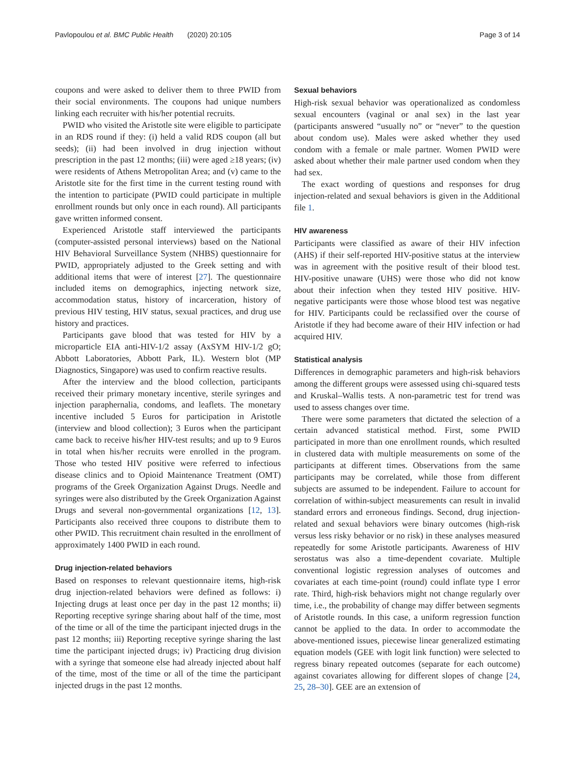Pavlopoulou et al. BMC Public Health (2020) 20:105 Page 3 of 14
coupons and were asked to deliver them to three PWID from their social environments. The coupons had unique numbers linking each recruiter with his/her potential recruits.
PWID who visited the Aristotle site were eligible to participate in an RDS round if they: (i) held a valid RDS coupon (all but seeds); (ii) had been involved in drug injection without prescription in the past 12 months; (iii) were aged ≥18 years; (iv) were residents of Athens Metropolitan Area; and (v) came to the Aristotle site for the first time in the current testing round with the intention to participate (PWID could participate in multiple enrollment rounds but only once in each round). All participants gave written informed consent.
Experienced Aristotle staff interviewed the participants (computer-assisted personal interviews) based on the National HIV Behavioral Surveillance System (NHBS) questionnaire for PWID, appropriately adjusted to the Greek setting and with additional items that were of interest [27]. The questionnaire included items on demographics, injecting network size, accommodation status, history of incarceration, history of previous HIV testing, HIV status, sexual practices, and drug use history and practices.
Participants gave blood that was tested for HIV by a microparticle EIA anti-HIV-1/2 assay (AxSYM HIV-1/2 gO; Abbott Laboratories, Abbott Park, IL). Western blot (MP Diagnostics, Singapore) was used to confirm reactive results.
After the interview and the blood collection, participants received their primary monetary incentive, sterile syringes and injection paraphernalia, condoms, and leaflets. The monetary incentive included 5 Euros for participation in Aristotle (interview and blood collection); 3 Euros when the participant came back to receive his/her HIV-test results; and up to 9 Euros in total when his/her recruits were enrolled in the program. Those who tested HIV positive were referred to infectious disease clinics and to Opioid Maintenance Treatment (OMT) programs of the Greek Organization Against Drugs. Needle and syringes were also distributed by the Greek Organization Against Drugs and several non-governmental organizations [12, 13]. Participants also received three coupons to distribute them to other PWID. This recruitment chain resulted in the enrollment of approximately 1400 PWID in each round.
Drug injection-related behaviors
Based on responses to relevant questionnaire items, high-risk drug injection-related behaviors were defined as follows: i) Injecting drugs at least once per day in the past 12 months; ii) Reporting receptive syringe sharing about half of the time, most of the time or all of the time the participant injected drugs in the past 12 months; iii) Reporting receptive syringe sharing the last time the participant injected drugs; iv) Practicing drug division with a syringe that someone else had already injected about half of the time, most of the time or all of the time the participant injected drugs in the past 12 months.
Sexual behaviors
High-risk sexual behavior was operationalized as condomless sexual encounters (vaginal or anal sex) in the last year (participants answered “usually no” or “never” to the question about condom use). Males were asked whether they used condom with a female or male partner. Women PWID were asked about whether their male partner used condom when they had sex.
The exact wording of questions and responses for drug injection-related and sexual behaviors is given in the Additional file 1.
HIV awareness
Participants were classified as aware of their HIV infection (AHS) if their self-reported HIV-positive status at the interview was in agreement with the positive result of their blood test. HIV-positive unaware (UHS) were those who did not know about their infection when they tested HIV positive. HIV-negative participants were those whose blood test was negative for HIV. Participants could be reclassified over the course of Aristotle if they had become aware of their HIV infection or had acquired HIV.
Statistical analysis
Differences in demographic parameters and high-risk behaviors among the different groups were assessed using chi-squared tests and Kruskal–Wallis tests. A non-parametric test for trend was used to assess changes over time.
There were some parameters that dictated the selection of a certain advanced statistical method. First, some PWID participated in more than one enrollment rounds, which resulted in clustered data with multiple measurements on some of the participants at different times. Observations from the same participants may be correlated, while those from different subjects are assumed to be independent. Failure to account for correlation of within-subject measurements can result in invalid standard errors and erroneous findings. Second, drug injection-related and sexual behaviors were binary outcomes (high-risk versus less risky behavior or no risk) in these analyses measured repeatedly for some Aristotle participants. Awareness of HIV serostatus was also a time-dependent covariate. Multiple conventional logistic regression analyses of outcomes and covariates at each time-point (round) could inflate type I error rate. Third, high-risk behaviors might not change regularly over time, i.e., the probability of change may differ between segments of Aristotle rounds. In this case, a uniform regression function cannot be applied to the data. In order to accommodate the above-mentioned issues, piecewise linear generalized estimating equation models (GEE with logit link function) were selected to regress binary repeated outcomes (separate for each outcome) against covariates allowing for different slopes of change [24, 25, 28–30]. GEE are an extension of